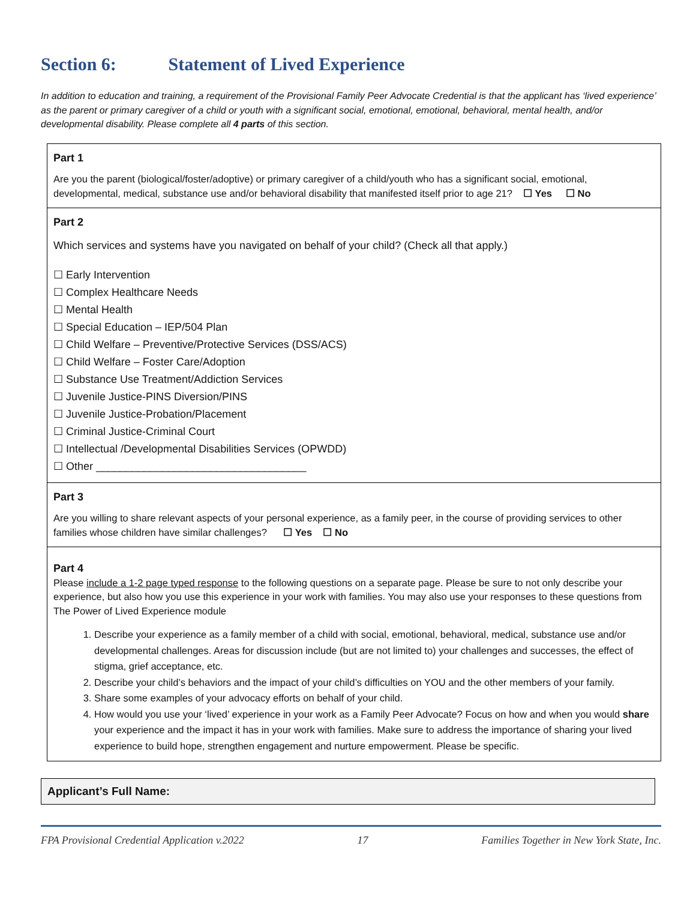Section 6: Statement of Lived Experience
In addition to education and training, a requirement of the Provisional Family Peer Advocate Credential is that the applicant has ‘lived experience’ as the parent or primary caregiver of a child or youth with a significant social, emotional, emotional, behavioral, mental health, and/or developmental disability. Please complete all 4 parts of this section.
Part 1
Are you the parent (biological/foster/adoptive) or primary caregiver of a child/youth who has a significant social, emotional, developmental, medical, substance use and/or behavioral disability that manifested itself prior to age 21? ☐ Yes ☐ No
Part 2
Which services and systems have you navigated on behalf of your child? (Check all that apply.)
☐ Early Intervention
☐ Complex Healthcare Needs
☐ Mental Health
☐ Special Education – IEP/504 Plan
☐ Child Welfare – Preventive/Protective Services (DSS/ACS)
☐ Child Welfare – Foster Care/Adoption
☐ Substance Use Treatment/Addiction Services
☐ Juvenile Justice-PINS Diversion/PINS
☐ Juvenile Justice-Probation/Placement
☐ Criminal Justice-Criminal Court
☐ Intellectual /Developmental Disabilities Services (OPWDD)
☐ Other ___________________________________
Part 3
Are you willing to share relevant aspects of your personal experience, as a family peer, in the course of providing services to other families whose children have similar challenges? ☐ Yes ☐ No
Part 4
Please include a 1-2 page typed response to the following questions on a separate page. Please be sure to not only describe your experience, but also how you use this experience in your work with families. You may also use your responses to these questions from The Power of Lived Experience module
1. Describe your experience as a family member of a child with social, emotional, behavioral, medical, substance use and/or developmental challenges. Areas for discussion include (but are not limited to) your challenges and successes, the effect of stigma, grief acceptance, etc.
2. Describe your child’s behaviors and the impact of your child’s difficulties on YOU and the other members of your family.
3. Share some examples of your advocacy efforts on behalf of your child.
4. How would you use your ‘lived’ experience in your work as a Family Peer Advocate? Focus on how and when you would share your experience and the impact it has in your work with families. Make sure to address the importance of sharing your lived experience to build hope, strengthen engagement and nurture empowerment. Please be specific.
Applicant’s Full Name:
FPA Provisional Credential Application v.2022 17 Families Together in New York State, Inc.